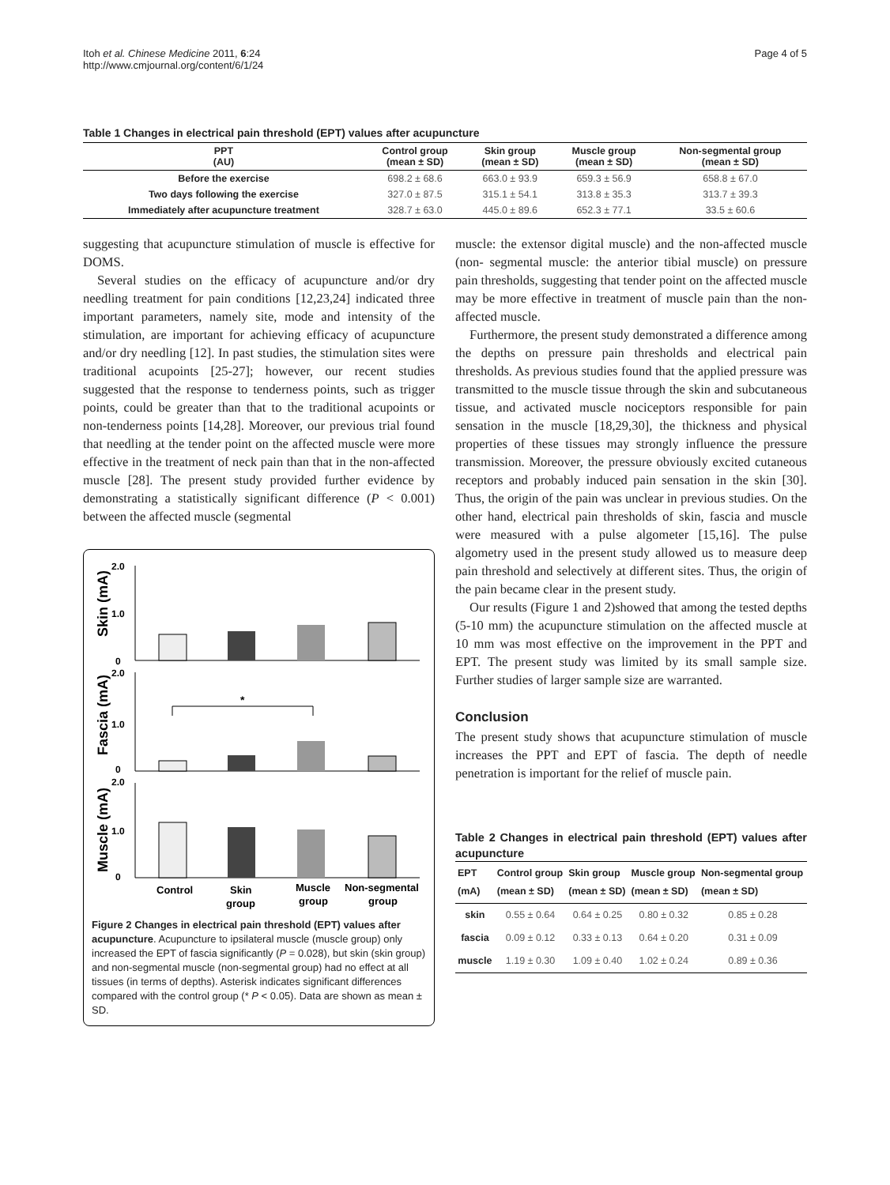Itoh et al. Chinese Medicine 2011, 6:24
http://www.cmjournal.org/content/6/1/24
Page 4 of 5
Table 1 Changes in electrical pain threshold (EPT) values after acupuncture
| PPT (AU) | Control group (mean ± SD) | Skin group (mean ± SD) | Muscle group (mean ± SD) | Non-segmental group (mean ± SD) |
| --- | --- | --- | --- | --- |
| Before the exercise | 698.2 ± 68.6 | 663.0 ± 93.9 | 659.3 ± 56.9 | 658.8 ± 67.0 |
| Two days following the exercise | 327.0 ± 87.5 | 315.1 ± 54.1 | 313.8 ± 35.3 | 313.7 ± 39.3 |
| Immediately after acupuncture treatment | 328.7 ± 63.0 | 445.0 ± 89.6 | 652.3 ± 77.1 | 33.5 ± 60.6 |
suggesting that acupuncture stimulation of muscle is effective for DOMS.
Several studies on the efficacy of acupuncture and/or dry needling treatment for pain conditions [12,23,24] indicated three important parameters, namely site, mode and intensity of the stimulation, are important for achieving efficacy of acupuncture and/or dry needling [12]. In past studies, the stimulation sites were traditional acupoints [25-27]; however, our recent studies suggested that the response to tenderness points, such as trigger points, could be greater than that to the traditional acupoints or non-tenderness points [14,28]. Moreover, our previous trial found that needling at the tender point on the affected muscle were more effective in the treatment of neck pain than that in the non-affected muscle [28]. The present study provided further evidence by demonstrating a statistically significant difference (P < 0.001) between the affected muscle (segmental
2.0
1.0
0
2.0
1.0
0
2.0
1.0
0
Skin (mA)
Fascia (mA)
Muscle (mA)
*
Control
Skin
group
Muscle
group
Non-segmental
group
Figure 2 Changes in electrical pain threshold (EPT) values after acupuncture. Acupuncture to ipsilateral muscle (muscle group) only increased the EPT of fascia significantly (P = 0.028), but skin (skin group) and non-segmental muscle (non-segmental group) had no effect at all tissues (in terms of depths). Asterisk indicates significant differences compared with the control group (* P < 0.05). Data are shown as mean ± SD.
muscle: the extensor digital muscle) and the non-affected muscle (non- segmental muscle: the anterior tibial muscle) on pressure pain thresholds, suggesting that tender point on the affected muscle may be more effective in treatment of muscle pain than the non-affected muscle.
Furthermore, the present study demonstrated a difference among the depths on pressure pain thresholds and electrical pain thresholds. As previous studies found that the applied pressure was transmitted to the muscle tissue through the skin and subcutaneous tissue, and activated muscle nociceptors responsible for pain sensation in the muscle [18,29,30], the thickness and physical properties of these tissues may strongly influence the pressure transmission. Moreover, the pressure obviously excited cutaneous receptors and probably induced pain sensation in the skin [30]. Thus, the origin of the pain was unclear in previous studies. On the other hand, electrical pain thresholds of skin, fascia and muscle were measured with a pulse algometer [15,16]. The pulse algometry used in the present study allowed us to measure deep pain threshold and selectively at different sites. Thus, the origin of the pain became clear in the present study.
Our results (Figure 1 and 2)showed that among the tested depths (5-10 mm) the acupuncture stimulation on the affected muscle at 10 mm was most effective on the improvement in the PPT and EPT. The present study was limited by its small sample size. Further studies of larger sample size are warranted.
Conclusion
The present study shows that acupuncture stimulation of muscle increases the PPT and EPT of fascia. The depth of needle penetration is important for the relief of muscle pain.
Table 2 Changes in electrical pain threshold (EPT) values after acupuncture
| EPT (mA) | Control group (mean ± SD) | Skin group (mean ± SD) | Muscle group (mean ± SD) | Non-segmental group (mean ± SD) |
| --- | --- | --- | --- | --- |
| skin | 0.55 ± 0.64 | 0.64 ± 0.25 | 0.80 ± 0.32 | 0.85 ± 0.28 |
| fascia | 0.09 ± 0.12 | 0.33 ± 0.13 | 0.64 ± 0.20 | 0.31 ± 0.09 |
| muscle | 1.19 ± 0.30 | 1.09 ± 0.40 | 1.02 ± 0.24 | 0.89 ± 0.36 |